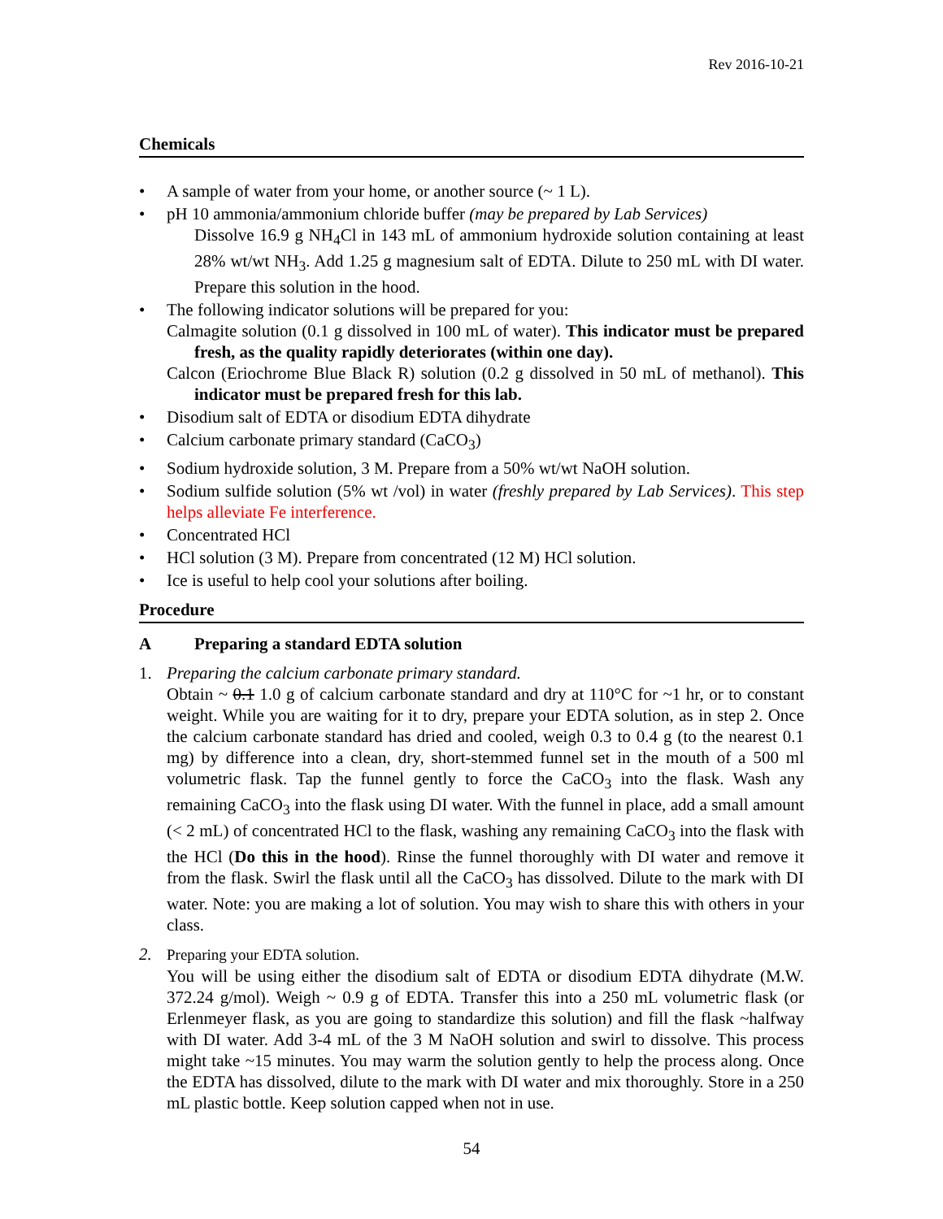Rev 2016-10-21
Chemicals
• A sample of water from your home, or another source (~ 1 L).
• pH 10 ammonia/ammonium chloride buffer (may be prepared by Lab Services)
Dissolve 16.9 g NH<sub>4</sub>Cl in 143 mL of ammonium hydroxide solution containing at least 28% wt/wt NH<sub>3</sub>. Add 1.25 g magnesium salt of EDTA. Dilute to 250 mL with DI water. Prepare this solution in the hood.
• The following indicator solutions will be prepared for you:
Calmagite solution (0.1 g dissolved in 100 mL of water). This indicator must be prepared fresh, as the quality rapidly deteriorates (within one day).
Calcon (Eriochrome Blue Black R) solution (0.2 g dissolved in 50 mL of methanol). This indicator must be prepared fresh for this lab.
• Disodium salt of EDTA or disodium EDTA dihydrate
• Calcium carbonate primary standard (CaCO<sub>3</sub>)
• Sodium hydroxide solution, 3 M. Prepare from a 50% wt/wt NaOH solution.
• Sodium sulfide solution (5% wt /vol) in water (freshly prepared by Lab Services). This step helps alleviate Fe interference.
• Concentrated HCl
• HCl solution (3 M). Prepare from concentrated (12 M) HCl solution.
• Ice is useful to help cool your solutions after boiling.
Procedure
A Preparing a standard EDTA solution
1. Preparing the calcium carbonate primary standard.
Obtain ~ 0.1 1.0 g of calcium carbonate standard and dry at 110°C for ~1 hr, or to constant weight. While you are waiting for it to dry, prepare your EDTA solution, as in step 2. Once the calcium carbonate standard has dried and cooled, weigh 0.3 to 0.4 g (to the nearest 0.1 mg) by difference into a clean, dry, short-stemmed funnel set in the mouth of a 500 ml volumetric flask. Tap the funnel gently to force the CaCO<sub>3</sub> into the flask. Wash any remaining CaCO<sub>3</sub> into the flask using DI water. With the funnel in place, add a small amount (< 2 mL) of concentrated HCl to the flask, washing any remaining CaCO<sub>3</sub> into the flask with the HCl (Do this in the hood). Rinse the funnel thoroughly with DI water and remove it from the flask. Swirl the flask until all the CaCO<sub>3</sub> has dissolved. Dilute to the mark with DI water. Note: you are making a lot of solution. You may wish to share this with others in your class.
2. Preparing your EDTA solution.
You will be using either the disodium salt of EDTA or disodium EDTA dihydrate (M.W. 372.24 g/mol). Weigh ~ 0.9 g of EDTA. Transfer this into a 250 mL volumetric flask (or Erlenmeyer flask, as you are going to standardize this solution) and fill the flask ~halfway with DI water. Add 3-4 mL of the 3 M NaOH solution and swirl to dissolve. This process might take ~15 minutes. You may warm the solution gently to help the process along. Once the EDTA has dissolved, dilute to the mark with DI water and mix thoroughly. Store in a 250 mL plastic bottle. Keep solution capped when not in use.
54